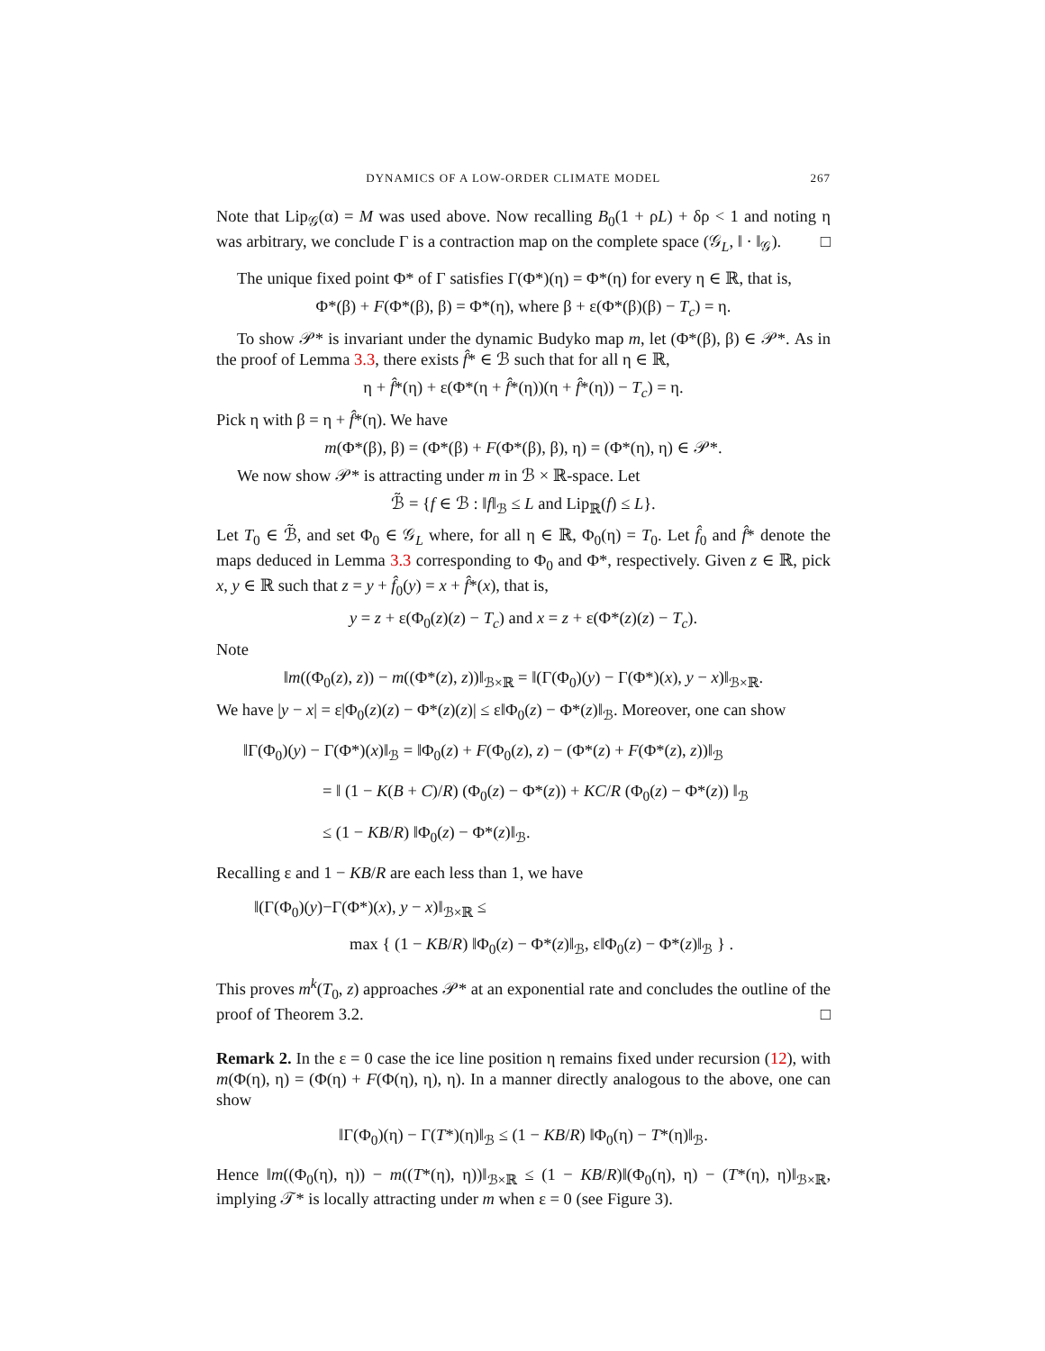DYNAMICS OF A LOW-ORDER CLIMATE MODEL 267
Note that Lip<sub>𝒢</sub>(α) = M was used above. Now recalling B<sub>0</sub>(1 + ρL) + δρ < 1 and noting η was arbitrary, we conclude Γ is a contraction map on the complete space (𝒢<sub>L</sub>, ‖ · ‖<sub>𝒢</sub>). □
The unique fixed point Φ* of Γ satisfies Γ(Φ*)(η) = Φ*(η) for every η ∈ ℝ, that is,
Φ*(β) + F(Φ*(β), β) = Φ*(η), where β + ε(Φ*(β)(β) − T<sub>c</sub>) = η.
To show 𝒫* is invariant under the dynamic Budyko map m, let (Φ*(β), β) ∈ 𝒫*. As in the proof of Lemma 3.3, there exists f̂* ∈ ℬ such that for all η ∈ ℝ,
η + f̂*(η) + ε(Φ*(η + f̂*(η))(η + f̂*(η)) − T<sub>c</sub>) = η.
Pick η with β = η + f̂*(η). We have
m(Φ*(β), β) = (Φ*(β) + F(Φ*(β), β), η) = (Φ*(η), η) ∈ 𝒫*.
We now show 𝒫* is attracting under m in ℬ × ℝ-space. Let
ℬ̃ = {f ∈ ℬ : ‖f‖<sub>ℬ</sub> ≤ L and Lip<sub>ℝ</sub>(f) ≤ L}.
Let T<sub>0</sub> ∈ ℬ̃, and set Φ<sub>0</sub> ∈ 𝒢<sub>L</sub> where, for all η ∈ ℝ, Φ<sub>0</sub>(η) = T<sub>0</sub>. Let f̂<sub>0</sub> and f̂* denote the maps deduced in Lemma 3.3 corresponding to Φ<sub>0</sub> and Φ*, respectively. Given z ∈ ℝ, pick x, y ∈ ℝ such that z = y + f̂<sub>0</sub>(y) = x + f̂*(x), that is,
y = z + ε(Φ<sub>0</sub>(z)(z) − T<sub>c</sub>) and x = z + ε(Φ*(z)(z) − T<sub>c</sub>).
Note
‖m((Φ<sub>0</sub>(z), z)) − m((Φ*(z), z))‖<sub>ℬ×ℝ</sub> = ‖(Γ(Φ<sub>0</sub>)(y) − Γ(Φ*)(x), y − x)‖<sub>ℬ×ℝ</sub>.
We have |y − x| = ε|Φ<sub>0</sub>(z)(z) − Φ*(z)(z)| ≤ ε‖Φ<sub>0</sub>(z) − Φ*(z)‖<sub>ℬ</sub>. Moreover, one can show
‖Γ(Φ<sub>0</sub>)(y) − Γ(Φ*)(x)‖<sub>ℬ</sub> = ‖Φ<sub>0</sub>(z) + F(Φ<sub>0</sub>(z), z) − (Φ*(z) + F(Φ*(z), z))‖<sub>ℬ</sub>
= ‖ (1 − K(B + C)/R) (Φ<sub>0</sub>(z) − Φ*(z)) + KC/R (Φ<sub>0</sub>(z) − Φ*(z)) ‖<sub>ℬ</sub>
≤ (1 − KB/R) ‖Φ<sub>0</sub>(z) − Φ*(z)‖<sub>ℬ</sub>.
Recalling ε and 1 − KB/R are each less than 1, we have
‖(Γ(Φ<sub>0</sub>)(y)−Γ(Φ*)(x), y − x)‖<sub>ℬ×ℝ</sub> ≤
max { (1 − KB/R) ‖Φ<sub>0</sub>(z) − Φ*(z)‖<sub>ℬ</sub>, ε‖Φ<sub>0</sub>(z) − Φ*(z)‖<sub>ℬ</sub> } .
This proves m<sup>k</sup>(T<sub>0</sub>, z) approaches 𝒫* at an exponential rate and concludes the outline of the proof of Theorem 3.2. □
Remark 2. In the ε = 0 case the ice line position η remains fixed under recursion (12), with m(Φ(η), η) = (Φ(η) + F(Φ(η), η), η). In a manner directly analogous to the above, one can show
‖Γ(Φ<sub>0</sub>)(η) − Γ(T*)(η)‖<sub>ℬ</sub> ≤ (1 − KB/R) ‖Φ<sub>0</sub>(η) − T*(η)‖<sub>ℬ</sub>.
Hence ‖m((Φ<sub>0</sub>(η), η)) − m((T*(η), η))‖<sub>ℬ×ℝ</sub> ≤ (1 − KB/R)‖(Φ<sub>0</sub>(η), η) − (T*(η), η)‖<sub>ℬ×ℝ</sub>, implying 𝒯* is locally attracting under m when ε = 0 (see Figure 3).